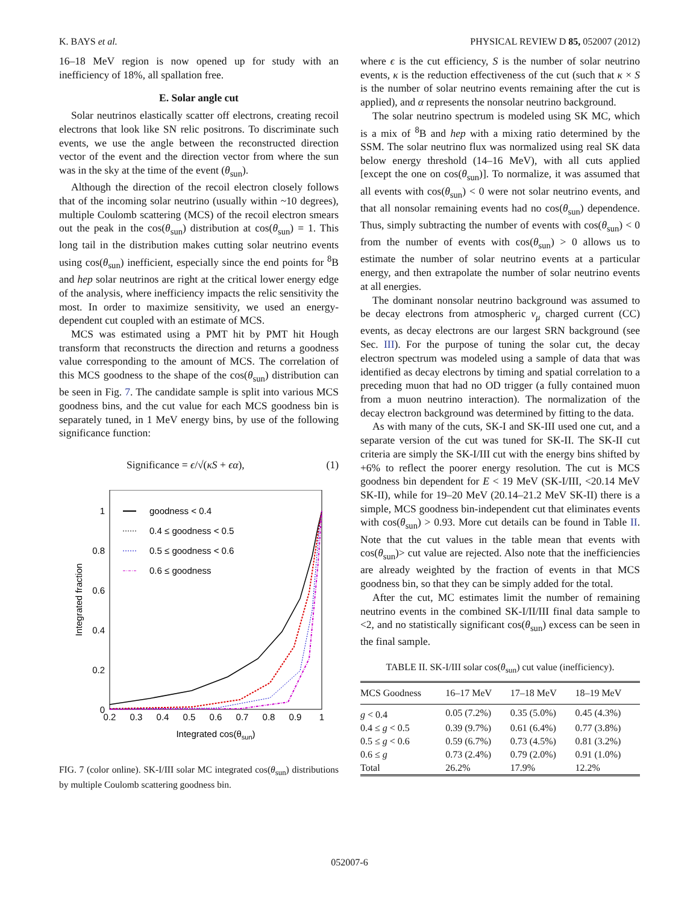K. BAYS et al. PHYSICAL REVIEW D 85, 052007 (2012)
16–18 MeV region is now opened up for study with an inefficiency of 18%, all spallation free.
E. Solar angle cut
Solar neutrinos elastically scatter off electrons, creating recoil electrons that look like SN relic positrons. To discriminate such events, we use the angle between the reconstructed direction vector of the event and the direction vector from where the sun was in the sky at the time of the event (θ<sub>sun</sub>).
Although the direction of the recoil electron closely follows that of the incoming solar neutrino (usually within ~10 degrees), multiple Coulomb scattering (MCS) of the recoil electron smears out the peak in the cos(θ<sub>sun</sub>) distribution at cos(θ<sub>sun</sub>) = 1. This long tail in the distribution makes cutting solar neutrino events using cos(θ<sub>sun</sub>) inefficient, especially since the end points for <sup>8</sup>B and hep solar neutrinos are right at the critical lower energy edge of the analysis, where inefficiency impacts the relic sensitivity the most. In order to maximize sensitivity, we used an energy-dependent cut coupled with an estimate of MCS.
MCS was estimated using a PMT hit by PMT hit Hough transform that reconstructs the direction and returns a goodness value corresponding to the amount of MCS. The correlation of this MCS goodness to the shape of the cos(θ<sub>sun</sub>) distribution can be seen in Fig. 7. The candidate sample is split into various MCS goodness bins, and the cut value for each MCS goodness bin is separately tuned, in 1 MeV energy bins, by use of the following significance function:
Significance = ϵ/√(κS + ϵα), (1)
1
0.8
0.6
0.4
0.2
0
0.2
0.3
0.4
0.5
0.6
0.7
0.8
0.9
1
Integrated cos(θsun)
Integrated fraction
goodness < 0.4
0.4 ≤ goodness < 0.5
0.5 ≤ goodness < 0.6
0.6 ≤ goodness
FIG. 7 (color online). SK-I/III solar MC integrated cos(θ<sub>sun</sub>) distributions by multiple Coulomb scattering goodness bin.
where ϵ is the cut efficiency, S is the number of solar neutrino events, κ is the reduction effectiveness of the cut (such that κ × S is the number of solar neutrino events remaining after the cut is applied), and α represents the nonsolar neutrino background.
The solar neutrino spectrum is modeled using SK MC, which is a mix of <sup>8</sup>B and hep with a mixing ratio determined by the SSM. The solar neutrino flux was normalized using real SK data below energy threshold (14–16 MeV), with all cuts applied [except the one on cos(θ<sub>sun</sub>)]. To normalize, it was assumed that all events with cos(θ<sub>sun</sub>) < 0 were not solar neutrino events, and that all nonsolar remaining events had no cos(θ<sub>sun</sub>) dependence. Thus, simply subtracting the number of events with cos(θ<sub>sun</sub>) < 0 from the number of events with cos(θ<sub>sun</sub>) > 0 allows us to estimate the number of solar neutrino events at a particular energy, and then extrapolate the number of solar neutrino events at all energies.
The dominant nonsolar neutrino background was assumed to be decay electrons from atmospheric ν<sub>μ</sub> charged current (CC) events, as decay electrons are our largest SRN background (see Sec. III). For the purpose of tuning the solar cut, the decay electron spectrum was modeled using a sample of data that was identified as decay electrons by timing and spatial correlation to a preceding muon that had no OD trigger (a fully contained muon from a muon neutrino interaction). The normalization of the decay electron background was determined by fitting to the data.
As with many of the cuts, SK-I and SK-III used one cut, and a separate version of the cut was tuned for SK-II. The SK-II cut criteria are simply the SK-I/III cut with the energy bins shifted by +6% to reflect the poorer energy resolution. The cut is MCS goodness bin dependent for E < 19 MeV (SK-I/III, <20.14 MeV SK-II), while for 19–20 MeV (20.14–21.2 MeV SK-II) there is a simple, MCS goodness bin-independent cut that eliminates events with cos(θ<sub>sun</sub>) > 0.93. More cut details can be found in Table II. Note that the cut values in the table mean that events with cos(θ<sub>sun</sub>)> cut value are rejected. Also note that the inefficiencies are already weighted by the fraction of events in that MCS goodness bin, so that they can be simply added for the total.
After the cut, MC estimates limit the number of remaining neutrino events in the combined SK-I/II/III final data sample to <2, and no statistically significant cos(θ<sub>sun</sub>) excess can be seen in the final sample.
TABLE II. SK-I/III solar cos(θ<sub>sun</sub>) cut value (inefficiency).
| MCS Goodness | 16–17 MeV | 17–18 MeV | 18–19 MeV |
| --- | --- | --- | --- |
| g < 0.4 | 0.05 (7.2%) | 0.35 (5.0%) | 0.45 (4.3%) |
| 0.4 ≤ g < 0.5 | 0.39 (9.7%) | 0.61 (6.4%) | 0.77 (3.8%) |
| 0.5 ≤ g < 0.6 | 0.59 (6.7%) | 0.73 (4.5%) | 0.81 (3.2%) |
| 0.6 ≤ g | 0.73 (2.4%) | 0.79 (2.0%) | 0.91 (1.0%) |
| Total | 26.2% | 17.9% | 12.2% |
052007-6